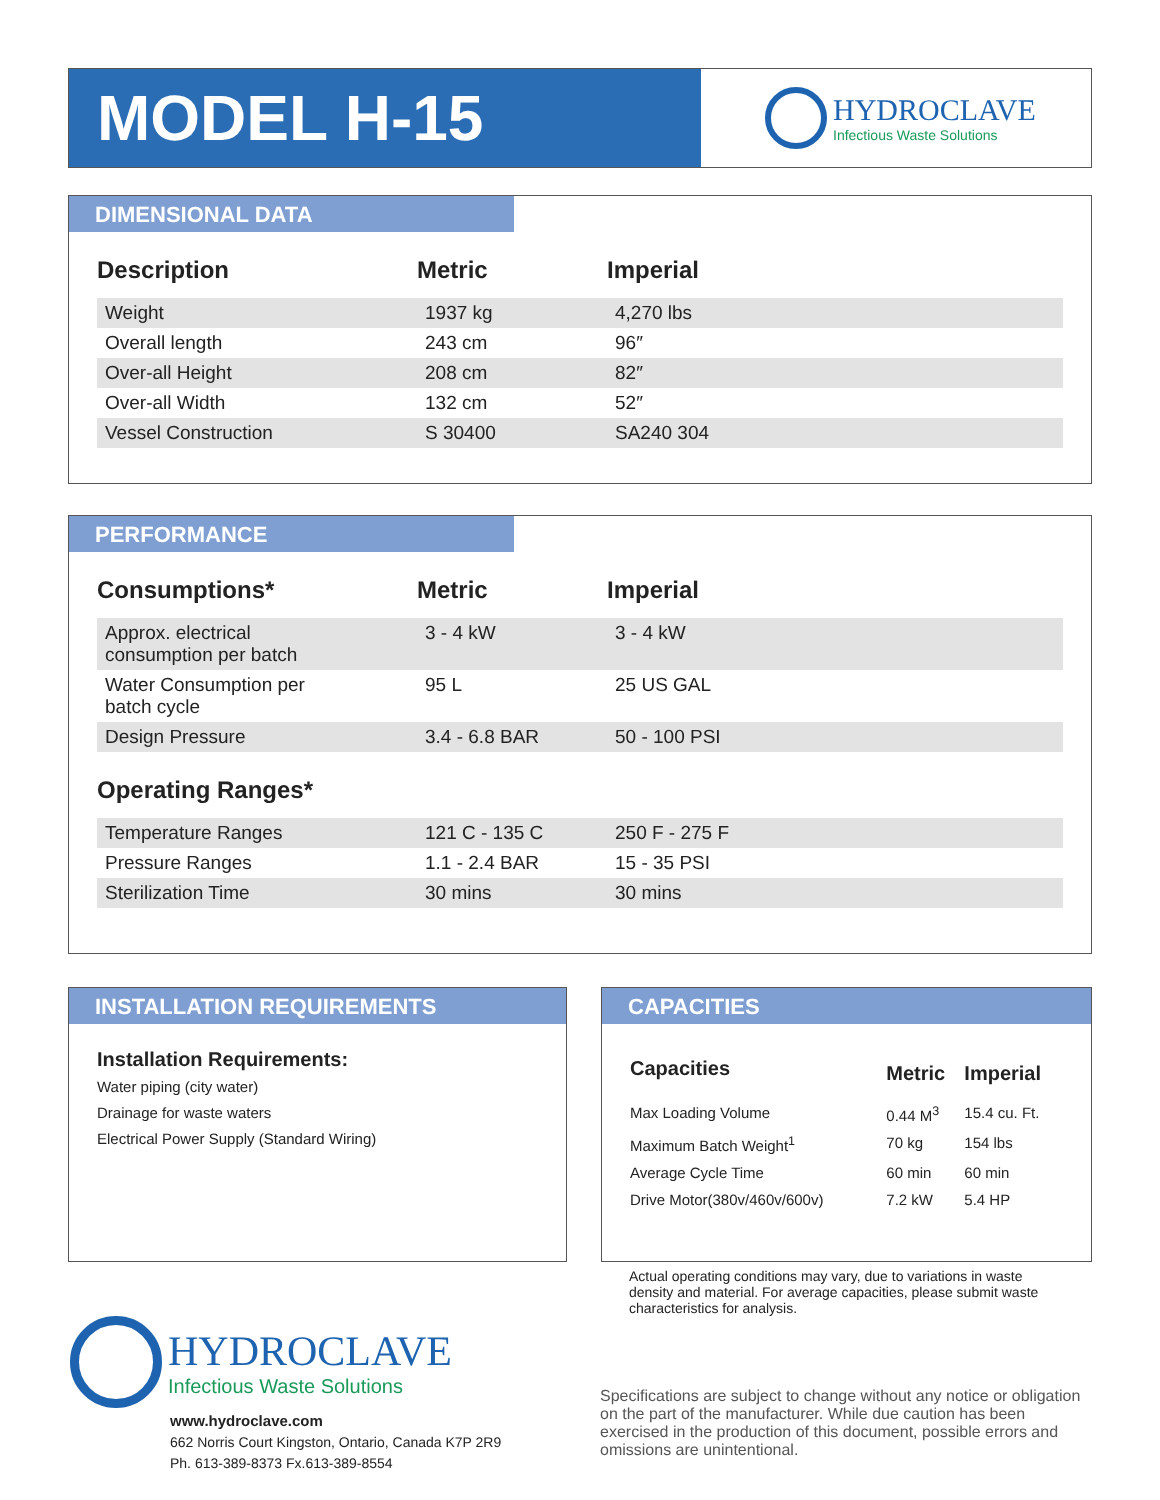MODEL H-15
HYDROCLAVE
Infectious Waste Solutions
DIMENSIONAL DATA
| Description | Metric | Imperial |
| --- | --- | --- |
| Weight | 1937 kg | 4,270 lbs |
| Overall length | 243 cm | 96″ |
| Over-all Height | 208 cm | 82″ |
| Over-all Width | 132 cm | 52″ |
| Vessel Construction | S 30400 | SA240 304 |
PERFORMANCE
| Consumptions* | Metric | Imperial |
| --- | --- | --- |
| Approx. electrical consumption per batch | 3 - 4 kW | 3 - 4 kW |
| Water Consumption per batch cycle | 95 L | 25 US GAL |
| Design Pressure | 3.4 - 6.8 BAR | 50 - 100 PSI |
| Operating Ranges* | | |
| Temperature Ranges | 121 C - 135 C | 250 F - 275 F |
| Pressure Ranges | 1.1 - 2.4 BAR | 15 - 35 PSI |
| Sterilization Time | 30 mins | 30 mins |
INSTALLATION REQUIREMENTS
Installation Requirements:
Water piping (city water)
Drainage for waste waters
Electrical Power Supply (Standard Wiring)
CAPACITIES
| Capacities | Metric | Imperial |
| --- | --- | --- |
| Max Loading Volume | 0.44 M<sup>3</sup> | 15.4 cu. Ft. |
| Maximum Batch Weight<sup>1</sup> | 70 kg | 154 lbs |
| Average Cycle Time | 60 min | 60 min |
| Drive Motor(380v/460v/600v) | 7.2 kW | 5.4 HP |
Actual operating conditions may vary, due to variations in waste density and material. For average capacities, please submit waste characteristics for analysis.
HYDROCLAVE
Infectious Waste Solutions
www.hydroclave.com
662 Norris Court Kingston, Ontario, Canada K7P 2R9
Ph. 613-389-8373 Fx.613-389-8554
Specifications are subject to change without any notice or obligation on the part of the manufacturer. While due caution has been exercised in the production of this document, possible errors and omissions are unintentional.